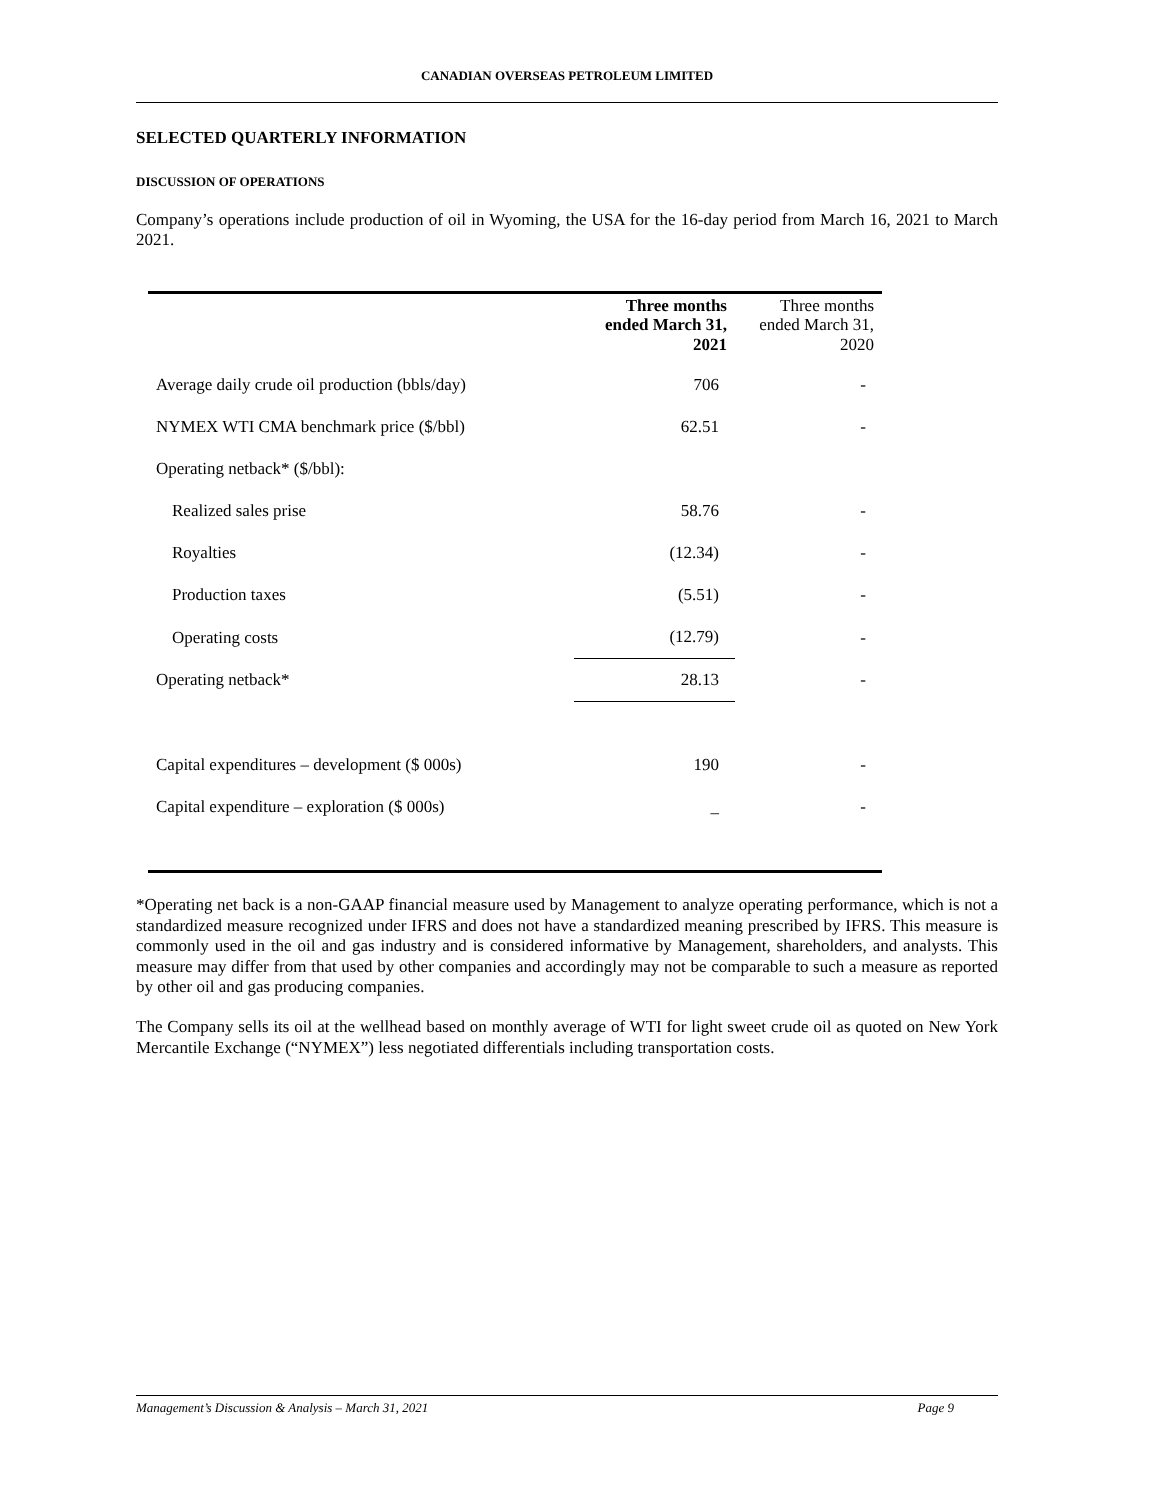CANADIAN OVERSEAS PETROLEUM LIMITED
SELECTED QUARTERLY INFORMATION
DISCUSSION OF OPERATIONS
Company’s operations include production of oil in Wyoming, the USA for the 16-day period from March 16, 2021 to March 2021.
| | Three months ended March 31, 2021 | Three months ended March 31, 2020 |
| --- | --- | --- |
| Average daily crude oil production (bbls/day) | 706 | - |
| NYMEX WTI CMA benchmark price ($/bbl) | 62.51 | - |
| Operating netback* ($/bbl): | | |
| Realized sales prise | 58.76 | - |
| Royalties | (12.34) | - |
| Production taxes | (5.51) | - |
| Operating costs | (12.79) | - |
| Operating netback* | 28.13 | - |
| Capital expenditures – development ($ 000s) | 190 | - |
| Capital expenditure – exploration ($ 000s) | _ | - |
*Operating net back is a non-GAAP financial measure used by Management to analyze operating performance, which is not a standardized measure recognized under IFRS and does not have a standardized meaning prescribed by IFRS. This measure is commonly used in the oil and gas industry and is considered informative by Management, shareholders, and analysts. This measure may differ from that used by other companies and accordingly may not be comparable to such a measure as reported by other oil and gas producing companies.
The Company sells its oil at the wellhead based on monthly average of WTI for light sweet crude oil as quoted on New York Mercantile Exchange (“NYMEX”) less negotiated differentials including transportation costs.
Management’s Discussion & Analysis – March 31, 2021 Page 9